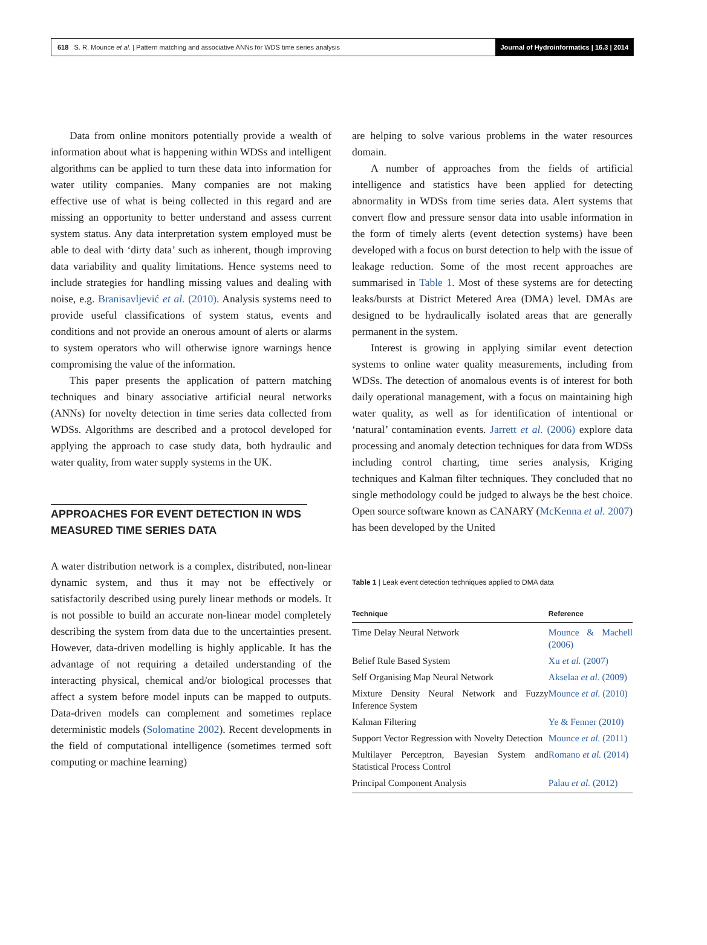618 S. R. Mounce et al. | Pattern matching and associative ANNs for WDS time series analysis Journal of Hydroinformatics | 16.3 | 2014
Data from online monitors potentially provide a wealth of information about what is happening within WDSs and intelligent algorithms can be applied to turn these data into information for water utility companies. Many companies are not making effective use of what is being collected in this regard and are missing an opportunity to better understand and assess current system status. Any data interpretation system employed must be able to deal with ‘dirty data’ such as inherent, though improving data variability and quality limitations. Hence systems need to include strategies for handling missing values and dealing with noise, e.g. Branisavljević et al. (2010). Analysis systems need to provide useful classifications of system status, events and conditions and not provide an onerous amount of alerts or alarms to system operators who will otherwise ignore warnings hence compromising the value of the information.
This paper presents the application of pattern matching techniques and binary associative artificial neural networks (ANNs) for novelty detection in time series data collected from WDSs. Algorithms are described and a protocol developed for applying the approach to case study data, both hydraulic and water quality, from water supply systems in the UK.
APPROACHES FOR EVENT DETECTION IN WDS MEASURED TIME SERIES DATA
A water distribution network is a complex, distributed, non-linear dynamic system, and thus it may not be effectively or satisfactorily described using purely linear methods or models. It is not possible to build an accurate non-linear model completely describing the system from data due to the uncertainties present. However, data-driven modelling is highly applicable. It has the advantage of not requiring a detailed understanding of the interacting physical, chemical and/or biological processes that affect a system before model inputs can be mapped to outputs. Data-driven models can complement and sometimes replace deterministic models (Solomatine 2002). Recent developments in the field of computational intelligence (sometimes termed soft computing or machine learning)
are helping to solve various problems in the water resources domain.
A number of approaches from the fields of artificial intelligence and statistics have been applied for detecting abnormality in WDSs from time series data. Alert systems that convert flow and pressure sensor data into usable information in the form of timely alerts (event detection systems) have been developed with a focus on burst detection to help with the issue of leakage reduction. Some of the most recent approaches are summarised in Table 1. Most of these systems are for detecting leaks/bursts at District Metered Area (DMA) level. DMAs are designed to be hydraulically isolated areas that are generally permanent in the system.
Interest is growing in applying similar event detection systems to online water quality measurements, including from WDSs. The detection of anomalous events is of interest for both daily operational management, with a focus on maintaining high water quality, as well as for identification of intentional or ‘natural’ contamination events. Jarrett et al. (2006) explore data processing and anomaly detection techniques for data from WDSs including control charting, time series analysis, Kriging techniques and Kalman filter techniques. They concluded that no single methodology could be judged to always be the best choice. Open source software known as CANARY (McKenna et al. 2007) has been developed by the United
Table 1 | Leak event detection techniques applied to DMA data
| Technique | Reference |
| --- | --- |
| Time Delay Neural Network | Mounce & Machell (2006) |
| Belief Rule Based System | Xu et al. (2007) |
| Self Organising Map Neural Network | Akselaa et al. (2009) |
| Mixture Density Neural Network and Fuzzy Inference System | Mounce et al. (2010) |
| Kalman Filtering | Ye & Fenner (2010) |
| Support Vector Regression with Novelty Detection | Mounce et al. (2011) |
| Multilayer Perceptron, Bayesian System and Statistical Process Control | Romano et al. (2014) |
| Principal Component Analysis | Palau et al. (2012) |